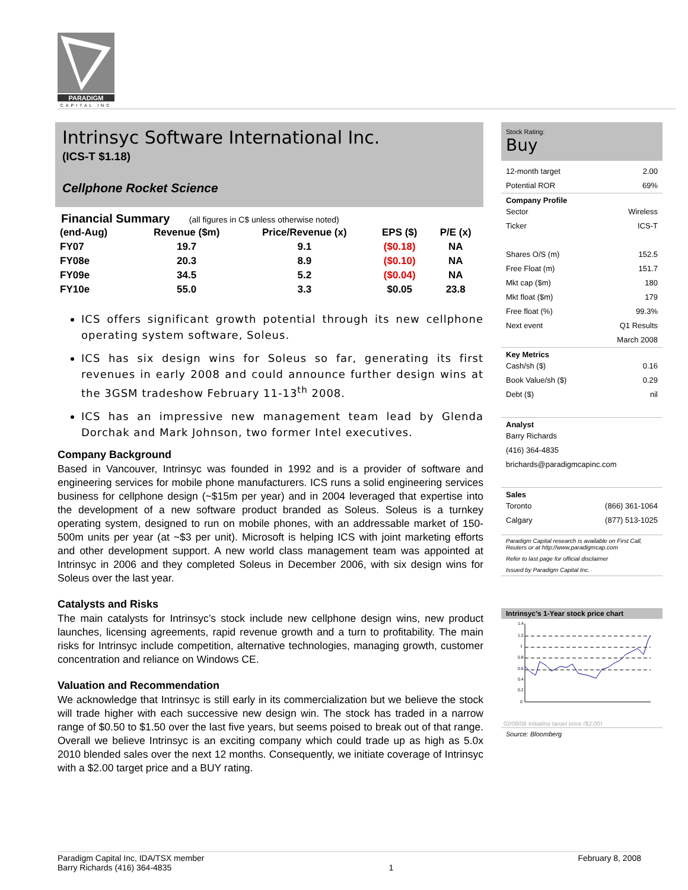PARADIGM
CAPITAL INC
Intrinsyc Software International Inc.
(ICS-T $1.18)
Cellphone Rocket Science
Financial Summary (all figures in C$ unless otherwise noted)
| (end-Aug) | Revenue ($m) | Price/Revenue (x) | EPS ($) | P/E (x) |
| --- | --- | --- | --- | --- |
| FY07 | 19.7 | 9.1 | ($0.18) | NA |
| FY08e | 20.3 | 8.9 | ($0.10) | NA |
| FY09e | 34.5 | 5.2 | ($0.04) | NA |
| FY10e | 55.0 | 3.3 | $0.05 | 23.8 |
ICS offers significant growth potential through its new cellphone operating system software, Soleus.
ICS has six design wins for Soleus so far, generating its first revenues in early 2008 and could announce further design wins at the 3GSM tradeshow February 11-13<sup>th</sup> 2008.
ICS has an impressive new management team lead by Glenda Dorchak and Mark Johnson, two former Intel executives.
Company Background
Based in Vancouver, Intrinsyc was founded in 1992 and is a provider of software and engineering services for mobile phone manufacturers. ICS runs a solid engineering services business for cellphone design (~$15m per year) and in 2004 leveraged that expertise into the development of a new software product branded as Soleus. Soleus is a turnkey operating system, designed to run on mobile phones, with an addressable market of 150-500m units per year (at ~$3 per unit). Microsoft is helping ICS with joint marketing efforts and other development support. A new world class management team was appointed at Intrinsyc in 2006 and they completed Soleus in December 2006, with six design wins for Soleus over the last year.
Catalysts and Risks
The main catalysts for Intrinsyc’s stock include new cellphone design wins, new product launches, licensing agreements, rapid revenue growth and a turn to profitability. The main risks for Intrinsyc include competition, alternative technologies, managing growth, customer concentration and reliance on Windows CE.
Valuation and Recommendation
We acknowledge that Intrinsyc is still early in its commercialization but we believe the stock will trade higher with each successive new design win. The stock has traded in a narrow range of $0.50 to $1.50 over the last five years, but seems poised to break out of that range. Overall we believe Intrinsyc is an exciting company which could trade up as high as 5.0x 2010 blended sales over the next 12 months. Consequently, we initiate coverage of Intrinsyc with a $2.00 target price and a BUY rating.
Stock Rating:
Buy
12-month target 2.00
Potential ROR 69%
Company Profile
Sector Wireless
Ticker ICS-T
Shares O/S (m) 152.5
Free Float (m) 151.7
Mkt cap ($m) 180
Mkt float ($m) 179
Free float (%) 99.3%
Next event Q1 Results
March 2008
Key Metrics
Cash/sh ($) 0.16
Book Value/sh ($) 0.29
Debt ($) nil
Analyst
Barry Richards
(416) 364-4835
brichards@paradigmcapinc.com
Sales
Toronto (866) 361-1064
Calgary (877) 513-1025
Paradigm Capital research is available on First Call, Reuters or at http://www.paradigmcap.com
Refer to last page for official disclaimer
Issued by Paradigm Capital Inc.
Intrinsyc’s 1-Year stock price chart
1.4
1.2
1
0.8
0.6
0.4
0.2
0
02/08/08 Initiating target price ($2.00)
Source: Bloomberg
Paradigm Capital Inc, IDA/TSX member
Barry Richards (416) 364-4835
1 February 8, 2008